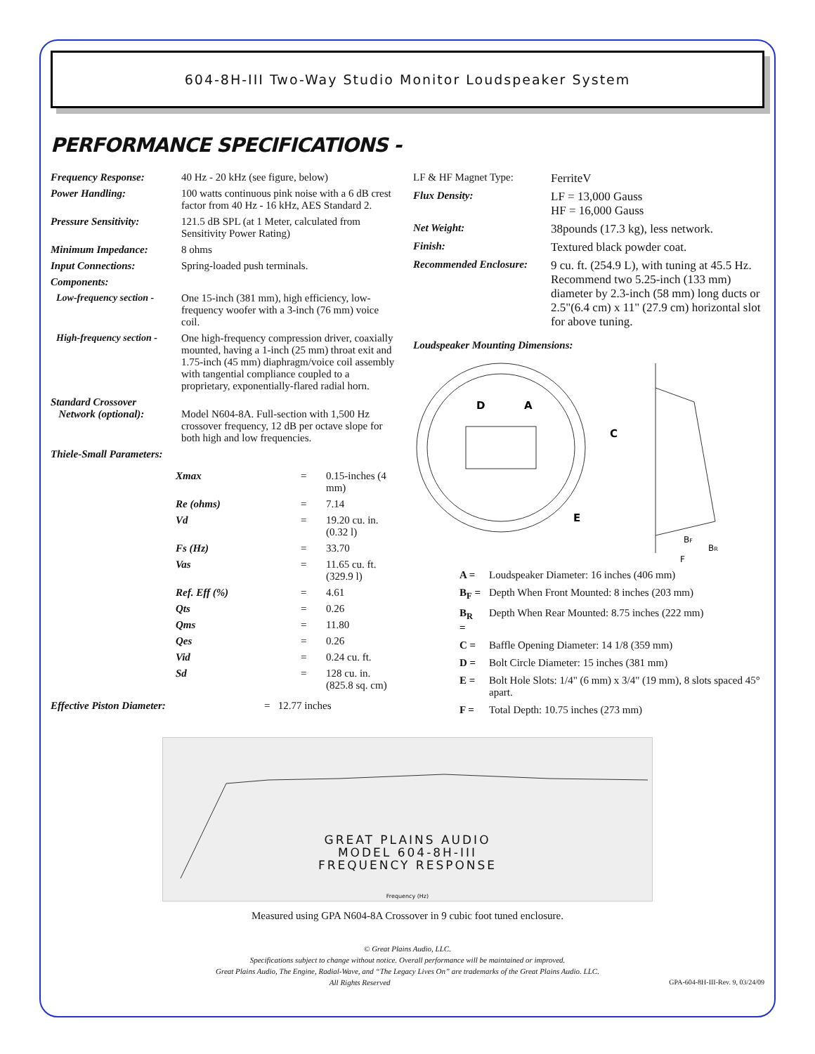604-8H-III Two-Way Studio Monitor Loudspeaker System
PERFORMANCE SPECIFICATIONS -
| Frequency Response: | 40 Hz - 20 kHz (see figure, below) |
| Power Handling: | 100 watts continuous pink noise with a 6 dB crest factor from 40 Hz - 16 kHz, AES Standard 2. |
| Pressure Sensitivity: | 121.5 dB SPL (at 1 Meter, calculated from Sensitivity Power Rating) |
| Minimum Impedance: | 8 ohms |
| Input Connections: | Spring-loaded push terminals. |
| Components: | |
| Low-frequency section - | One 15-inch (381 mm), high efficiency, low-frequency woofer with a 3-inch (76 mm) voice coil. |
| High-frequency section - | One high-frequency compression driver, coaxially mounted, having a 1-inch (25 mm) throat exit and 1.75-inch (45 mm) diaphragm/voice coil assembly with tangential compliance coupled to a proprietary, exponentially-flared radial horn. |
| Standard Crossover Network (optional): | Model N604-8A. Full-section with 1,500 Hz crossover frequency, 12 dB per octave slope for both high and low frequencies. |
| Thiele-Small Parameters: | |
| Xmax | = | 0.15-inches (4 mm) |
| Re (ohms) | = | 7.14 |
| Vd | = | 19.20 cu. in. (0.32 l) |
| Fs (Hz) | = | 33.70 |
| Vas | = | 11.65 cu. ft. (329.9 l) |
| Ref. Eff (%) | = | 4.61 |
| Qts | = | 0.26 |
| Qms | = | 11.80 |
| Qes | = | 0.26 |
| Vid | = | 0.24 cu. ft. |
| Sd | = | 128 cu. in. (825.8 sq. cm) |
| Effective Piston Diameter: | = 12.77 inches |
| LF & HF Magnet Type: | FerriteV |
| Flux Density: | LF = 13,000 Gauss HF = 16,000 Gauss |
| Net Weight: | 38pounds (17.3 kg), less network. |
| Finish: | Textured black powder coat. |
| Recommended Enclosure: | 9 cu. ft. (254.9 L), with tuning at 45.5 Hz. Recommend two 5.25-inch (133 mm) diameter by 2.3-inch (58 mm) long ducts or 2.5"(6.4 cm) x 11" (27.9 cm) horizontal slot for above tuning. |
Loudspeaker Mounting Dimensions:
D
A
E
C
BF
BR
F
| A = | Loudspeaker Diameter: 16 inches (406 mm) |
| B<sub>F</sub> = | Depth When Front Mounted: 8 inches (203 mm) |
| B<sub>R</sub> = | Depth When Rear Mounted: 8.75 inches (222 mm) |
| C = | Baffle Opening Diameter: 14 1/8 (359 mm) |
| D = | Bolt Circle Diameter: 15 inches (381 mm) |
| E = | Bolt Hole Slots: 1/4" (6 mm) x 3/4" (19 mm), 8 slots spaced 45° apart. |
| F = | Total Depth: 10.75 inches (273 mm) |
GREAT PLAINS AUDIO
MODEL 604-8H-III
FREQUENCY RESPONSE
Frequency (Hz)
Measured using GPA N604-8A Crossover in 9 cubic foot tuned enclosure.
© Great Plains Audio, LLC.
Specifications subject to change without notice. Overall performance will be maintained or improved.
Great Plains Audio, The Engine, Radial-Wave, and “The Legacy Lives On” are trademarks of the Great Plains Audio. LLC.
All Rights Reserved GPA-604-8H-III-Rev. 9, 03/24/09